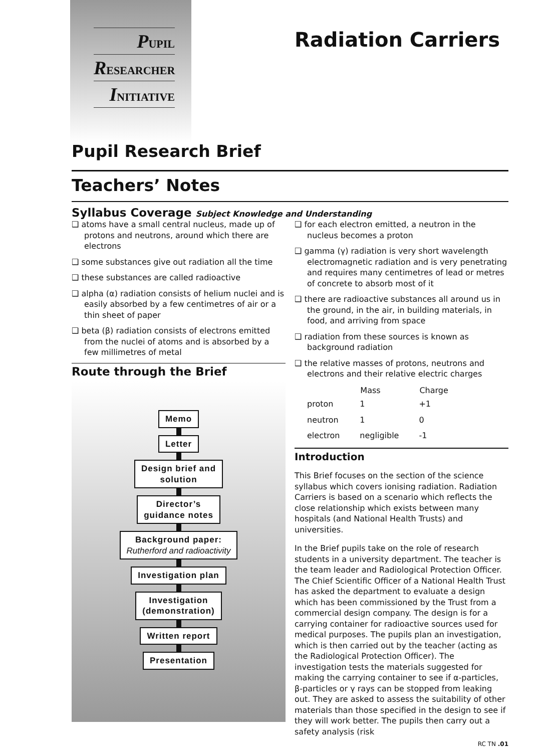PUPIL
RESEARCHER
INITIATIVE
Radiation Carriers
Pupil Research Brief
Teachers’ Notes
Syllabus Coverage Subject Knowledge and Understanding
❑ atoms have a small central nucleus, made up of protons and neutrons, around which there are electrons
❑ some substances give out radiation all the time
❑ these substances are called radioactive
❑ alpha (α) radiation consists of helium nuclei and is easily absorbed by a few centimetres of air or a thin sheet of paper
❑ beta (β) radiation consists of electrons emitted from the nuclei of atoms and is absorbed by a few millimetres of metal
Route through the Brief
Memo
Letter
Design brief and
solution
Director’s
guidance notes
Background paper:
Rutherford and radioactivity
Investigation plan
Investigation
(demonstration)
Written report
Presentation
❑ for each electron emitted, a neutron in the nucleus becomes a proton
❑ gamma (γ) radiation is very short wavelength electromagnetic radiation and is very penetrating and requires many centimetres of lead or metres of concrete to absorb most of it
❑ there are radioactive substances all around us in the ground, in the air, in building materials, in food, and arriving from space
❑ radiation from these sources is known as background radiation
❑ the relative masses of protons, neutrons and electrons and their relative electric charges
| | Mass | Charge |
| --- | --- | --- |
| proton | 1 | +1 |
| neutron | 1 | 0 |
| electron | negligible | -1 |
Introduction
This Brief focuses on the section of the science syllabus which covers ionising radiation. Radiation Carriers is based on a scenario which reflects the close relationship which exists between many hospitals (and National Health Trusts) and universities.
In the Brief pupils take on the role of research students in a university department. The teacher is the team leader and Radiological Protection Officer. The Chief Scientific Officer of a National Health Trust has asked the department to evaluate a design which has been commissioned by the Trust from a commercial design company. The design is for a carrying container for radioactive sources used for medical purposes. The pupils plan an investigation, which is then carried out by the teacher (acting as the Radiological Protection Officer). The investigation tests the materials suggested for making the carrying container to see if α-particles, β-particles or γ rays can be stopped from leaking out. They are asked to assess the suitability of other materials than those specified in the design to see if they will work better. The pupils then carry out a safety analysis (risk
RC TN .01